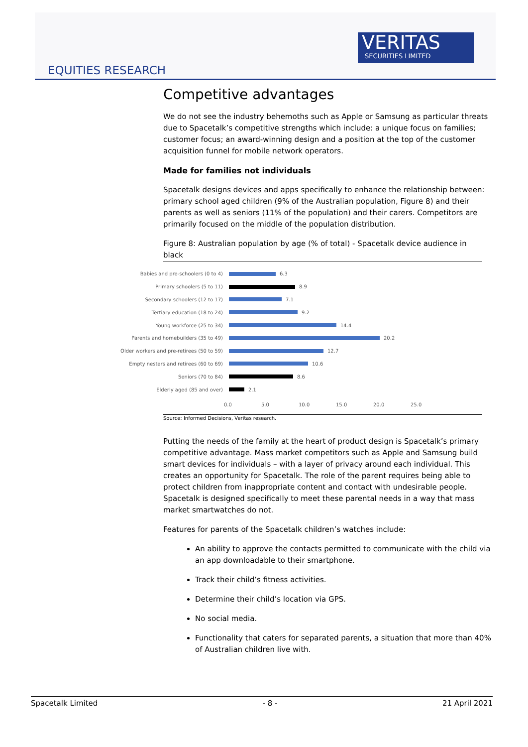EQUITIES RESEARCH
VERITAS
SECURITIES LIMITED
Competitive advantages
We do not see the industry behemoths such as Apple or Samsung as particular threats due to Spacetalk’s competitive strengths which include: a unique focus on families; customer focus; an award-winning design and a position at the top of the customer acquisition funnel for mobile network operators.
Made for families not individuals
Spacetalk designs devices and apps specifically to enhance the relationship between: primary school aged children (9% of the Australian population, Figure 8) and their parents as well as seniors (11% of the population) and their carers. Competitors are primarily focused on the middle of the population distribution.
Figure 8: Australian population by age (% of total) - Spacetalk device audience in black
Babies and pre-schoolers (0 to 4) 6.3
Primary schoolers (5 to 11) 8.9
Secondary schoolers (12 to 17) 7.1
Tertiary education (18 to 24) 9.2
Young workforce (25 to 34) 14.4
Parents and homebuilders (35 to 49) 20.2
Older workers and pre-retirees (50 to 59) 12.7
Empty nesters and retirees (60 to 69) 10.6
Seniors (70 to 84) 8.6
Elderly aged (85 and over) 2.1
0.0 5.0 10.0 15.0 20.0 25.0
Source: Informed Decisions, Veritas research.
Putting the needs of the family at the heart of product design is Spacetalk’s primary competitive advantage. Mass market competitors such as Apple and Samsung build smart devices for individuals – with a layer of privacy around each individual. This creates an opportunity for Spacetalk. The role of the parent requires being able to protect children from inappropriate content and contact with undesirable people. Spacetalk is designed specifically to meet these parental needs in a way that mass market smartwatches do not.
Features for parents of the Spacetalk children’s watches include:
An ability to approve the contacts permitted to communicate with the child via an app downloadable to their smartphone.
Track their child’s fitness activities.
Determine their child’s location via GPS.
No social media.
Functionality that caters for separated parents, a situation that more than 40% of Australian children live with.
Spacetalk Limited - 8 - 21 April 2021